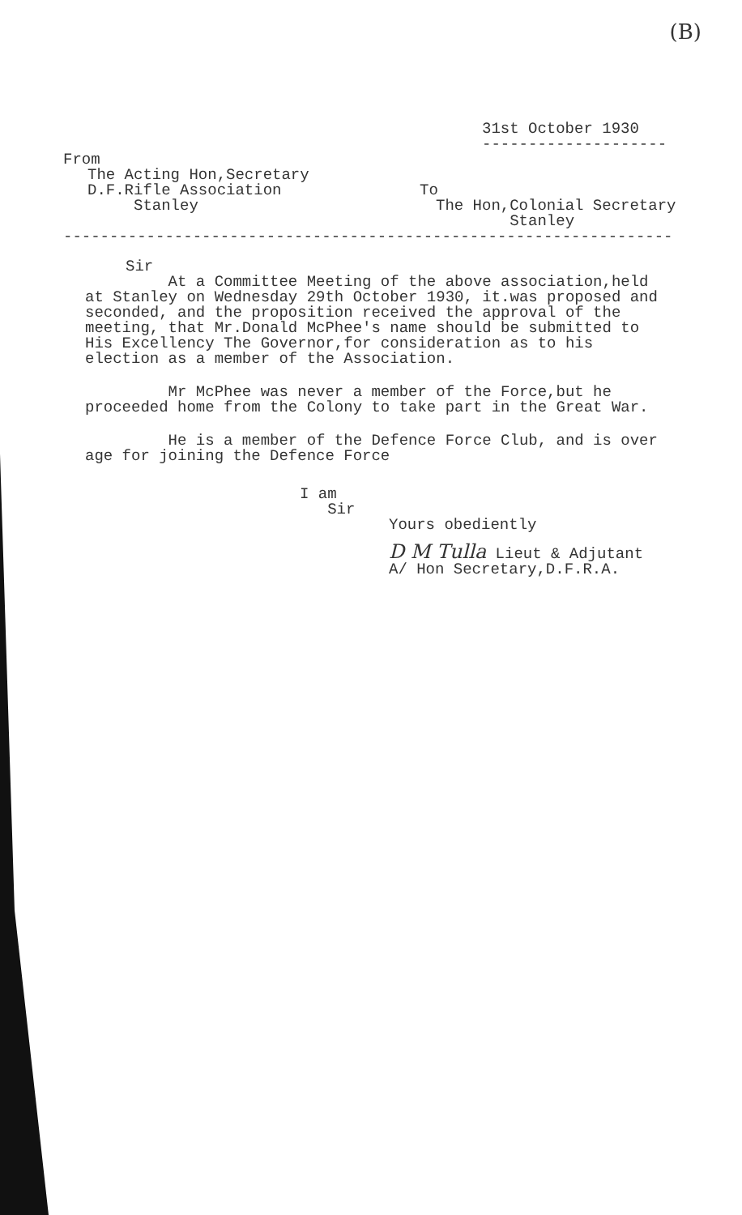(B)
31st October 1930
--------------------
From
The Acting Hon,Secretary
D.F.Rifle Association
Stanley
To
The Hon,Colonial Secretary
Stanley
------------------------------------------------------------------
Sir
At a Committee Meeting of the above association,held
at Stanley on Wednesday 29th October 1930, it.was proposed and
seconded, and the proposition received the approval of the
meeting, that Mr.Donald McPhee's name should be submitted to
His Excellency The Governor,for consideration as to his
election as a member of the Association.
Mr McPhee was never a member of the Force,but he
proceeded home from the Colony to take part in the Great War.
He is a member of the Defence Force Club, and is over
age for joining the Defence Force
I am
Sir
Yours obediently
D M Tulla Lieut & Adjutant
A/ Hon Secretary,D.F.R.A.